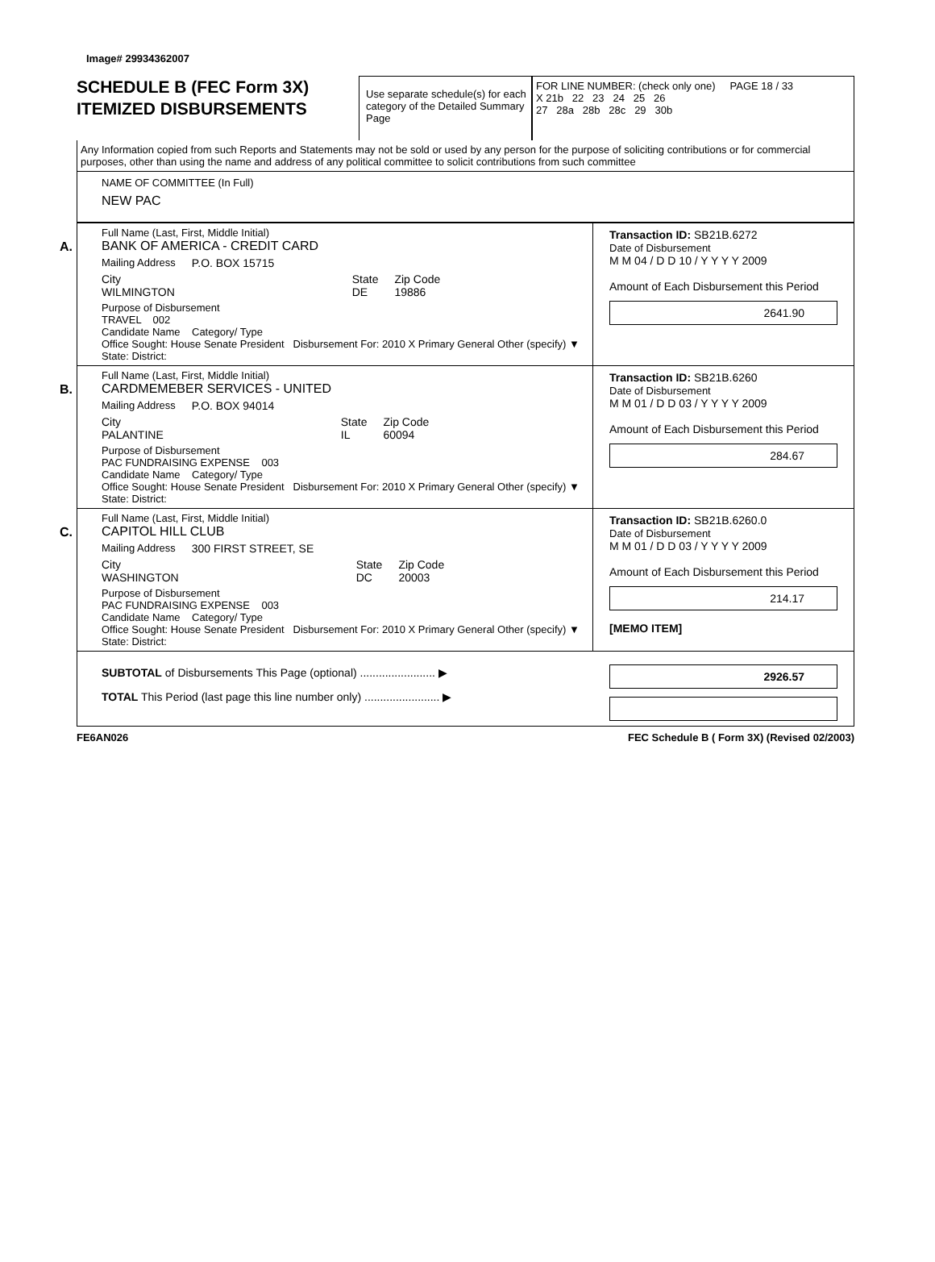Image# 29934362007
SCHEDULE B (FEC Form 3X)
ITEMIZED DISBURSEMENTS
Use separate schedule(s) for each category of the Detailed Summary Page
FOR LINE NUMBER: (check only one) PAGE 18 / 33
X 21b 22 23 24 25 26
27 28a 28b 28c 29 30b
Any Information copied from such Reports and Statements may not be sold or used by any person for the purpose of soliciting contributions or for commercial purposes, other than using the name and address of any political committee to solicit contributions from such committee
NAME OF COMMITTEE (In Full)
NEW PAC
A.
Full Name (Last, First, Middle Initial)
BANK OF AMERICA - CREDIT CARD
Mailing Address P.O. BOX 15715
City
WILMINGTON State
DE Zip Code
19886
Purpose of Disbursement
TRAVEL 002
Candidate Name Category/ Type
Office Sought: House Senate President Disbursement For: 2010 X Primary General Other (specify) ▼
State: District:
Transaction ID: SB21B.6272
Date of Disbursement
M M 04 / D D 10 / Y Y Y Y 2009
Amount of Each Disbursement this Period
2641.90
B.
Full Name (Last, First, Middle Initial)
CARDMEMEBER SERVICES - UNITED
Mailing Address P.O. BOX 94014
City
PALANTINE State
IL Zip Code
60094
Purpose of Disbursement
PAC FUNDRAISING EXPENSE 003
Candidate Name Category/ Type
Office Sought: House Senate President Disbursement For: 2010 X Primary General Other (specify) ▼
State: District:
Transaction ID: SB21B.6260
Date of Disbursement
M M 01 / D D 03 / Y Y Y Y 2009
Amount of Each Disbursement this Period
284.67
C.
Full Name (Last, First, Middle Initial)
CAPITOL HILL CLUB
Mailing Address 300 FIRST STREET, SE
City
WASHINGTON State
DC Zip Code
20003
Purpose of Disbursement
PAC FUNDRAISING EXPENSE 003
Candidate Name Category/ Type
Office Sought: House Senate President Disbursement For: 2010 X Primary General Other (specify) ▼
State: District:
Transaction ID: SB21B.6260.0
Date of Disbursement
M M 01 / D D 03 / Y Y Y Y 2009
Amount of Each Disbursement this Period
214.17
[MEMO ITEM]
SUBTOTAL of Disbursements This Page (optional) ........................ ▶
TOTAL This Period (last page this line number only) ........................ ▶
2926.57
FE6AN026 FEC Schedule B ( Form 3X) (Revised 02/2003)